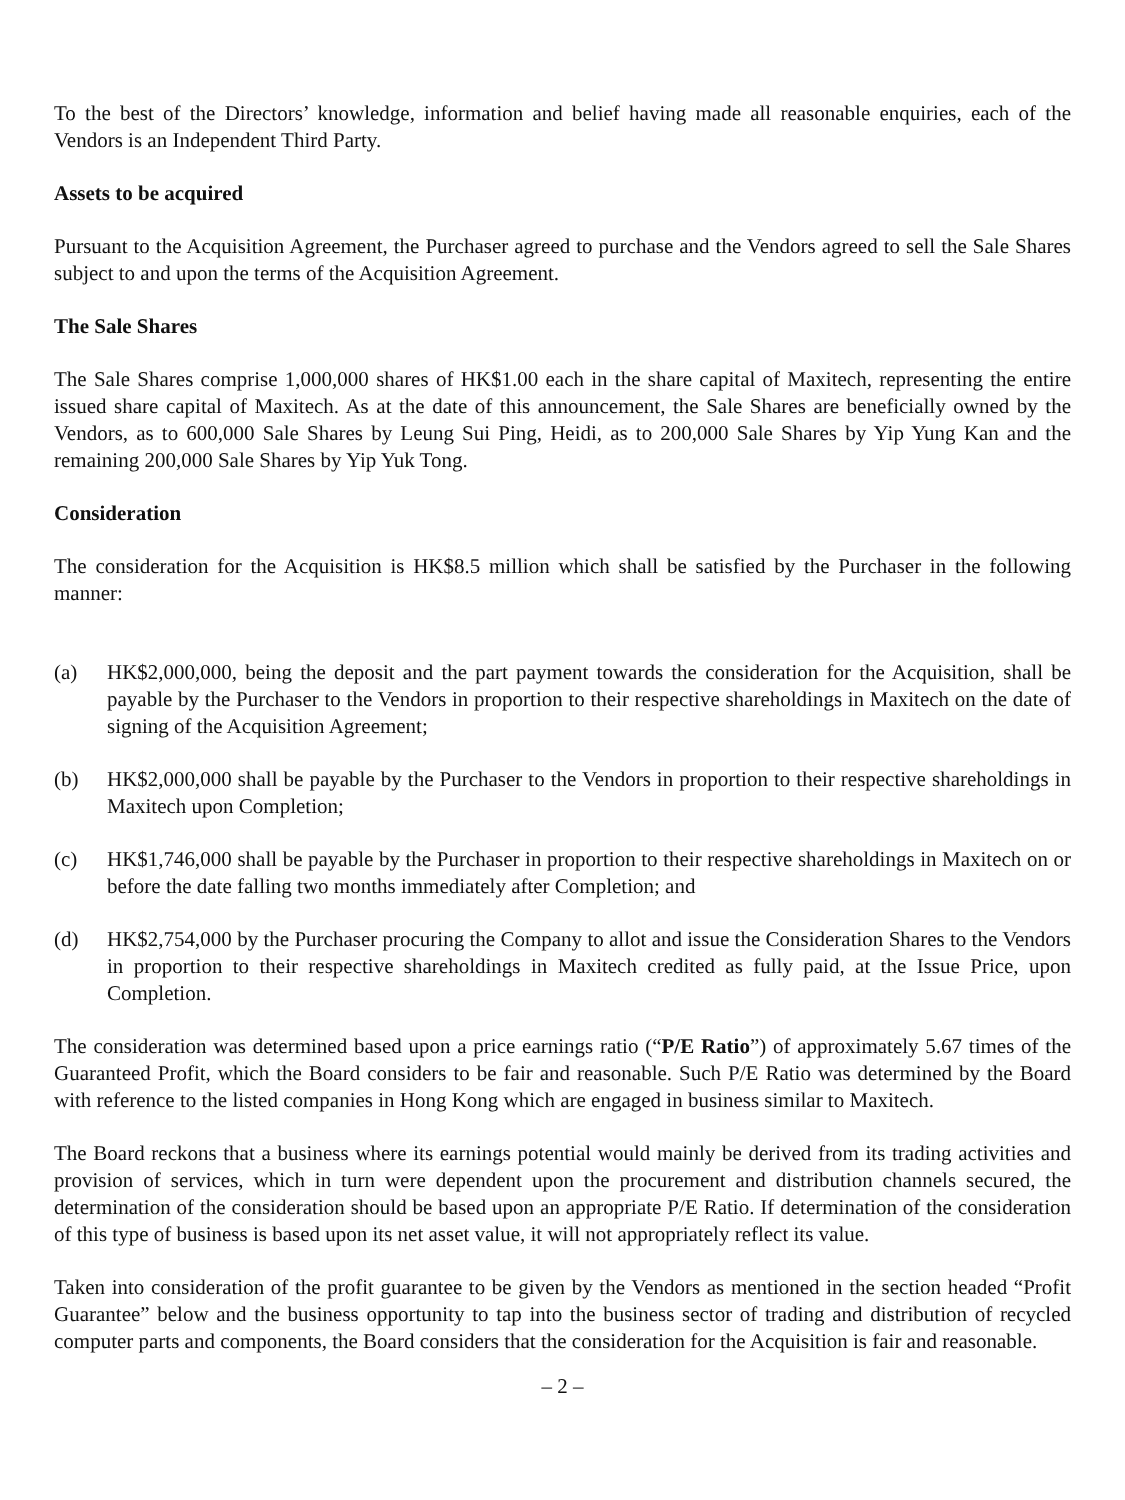To the best of the Directors’ knowledge, information and belief having made all reasonable enquiries, each of the Vendors is an Independent Third Party.
Assets to be acquired
Pursuant to the Acquisition Agreement, the Purchaser agreed to purchase and the Vendors agreed to sell the Sale Shares subject to and upon the terms of the Acquisition Agreement.
The Sale Shares
The Sale Shares comprise 1,000,000 shares of HK$1.00 each in the share capital of Maxitech, representing the entire issued share capital of Maxitech. As at the date of this announcement, the Sale Shares are beneficially owned by the Vendors, as to 600,000 Sale Shares by Leung Sui Ping, Heidi, as to 200,000 Sale Shares by Yip Yung Kan and the remaining 200,000 Sale Shares by Yip Yuk Tong.
Consideration
The consideration for the Acquisition is HK$8.5 million which shall be satisfied by the Purchaser in the following manner:
(a) HK$2,000,000, being the deposit and the part payment towards the consideration for the Acquisition, shall be payable by the Purchaser to the Vendors in proportion to their respective shareholdings in Maxitech on the date of signing of the Acquisition Agreement;
(b) HK$2,000,000 shall be payable by the Purchaser to the Vendors in proportion to their respective shareholdings in Maxitech upon Completion;
(c) HK$1,746,000 shall be payable by the Purchaser in proportion to their respective shareholdings in Maxitech on or before the date falling two months immediately after Completion; and
(d) HK$2,754,000 by the Purchaser procuring the Company to allot and issue the Consideration Shares to the Vendors in proportion to their respective shareholdings in Maxitech credited as fully paid, at the Issue Price, upon Completion.
The consideration was determined based upon a price earnings ratio (“P/E Ratio”) of approximately 5.67 times of the Guaranteed Profit, which the Board considers to be fair and reasonable. Such P/E Ratio was determined by the Board with reference to the listed companies in Hong Kong which are engaged in business similar to Maxitech.
The Board reckons that a business where its earnings potential would mainly be derived from its trading activities and provision of services, which in turn were dependent upon the procurement and distribution channels secured, the determination of the consideration should be based upon an appropriate P/E Ratio. If determination of the consideration of this type of business is based upon its net asset value, it will not appropriately reflect its value.
Taken into consideration of the profit guarantee to be given by the Vendors as mentioned in the section headed “Profit Guarantee” below and the business opportunity to tap into the business sector of trading and distribution of recycled computer parts and components, the Board considers that the consideration for the Acquisition is fair and reasonable.
– 2 –